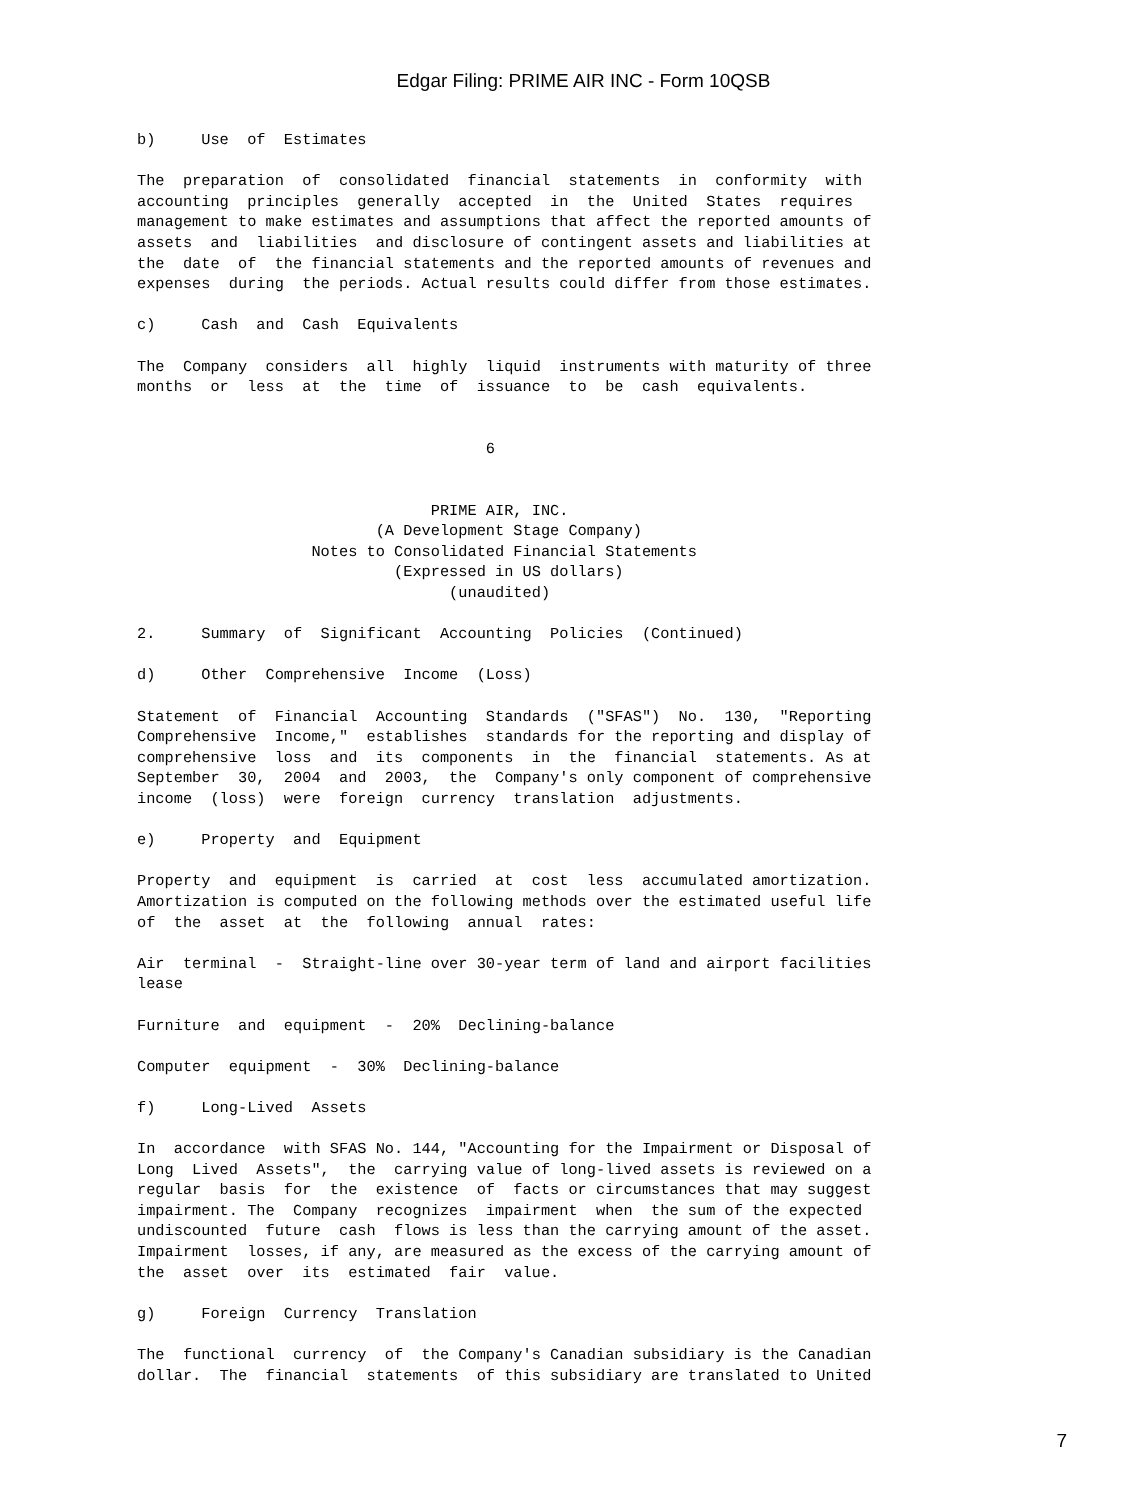Edgar Filing: PRIME AIR INC - Form 10QSB
b)     Use  of  Estimates

The  preparation  of  consolidated  financial  statements  in  conformity  with
accounting  principles  generally  accepted  in  the  United  States  requires
management to make estimates and assumptions that affect the reported amounts of
assets  and  liabilities  and disclosure of contingent assets and liabilities at
the  date  of  the financial statements and the reported amounts of revenues and
expenses  during  the periods. Actual results could differ from those estimates.

c)     Cash  and  Cash  Equivalents

The  Company  considers  all  highly  liquid  instruments with maturity of three
months  or  less  at  the  time  of  issuance  to  be  cash  equivalents.


                                      6


                                PRIME AIR, INC.
                          (A Development Stage Company)
                   Notes to Consolidated Financial Statements
                            (Expressed in US dollars)
                                  (unaudited)

2.     Summary  of  Significant  Accounting  Policies  (Continued)

d)     Other  Comprehensive  Income  (Loss)

Statement  of  Financial  Accounting  Standards  ("SFAS")  No.  130,  "Reporting
Comprehensive  Income,"  establishes  standards for the reporting and display of
comprehensive  loss  and  its  components  in  the  financial  statements. As at
September  30,  2004  and  2003,  the  Company's only component of comprehensive
income  (loss)  were  foreign  currency  translation  adjustments.

e)     Property  and  Equipment

Property  and  equipment  is  carried  at  cost  less  accumulated amortization.
Amortization is computed on the following methods over the estimated useful life
of  the  asset  at  the  following  annual  rates:

Air  terminal  -  Straight-line over 30-year term of land and airport facilities
lease

Furniture  and  equipment  -  20%  Declining-balance

Computer  equipment  -  30%  Declining-balance

f)     Long-Lived  Assets

In  accordance  with SFAS No. 144, "Accounting for the Impairment or Disposal of
Long  Lived  Assets",  the  carrying value of long-lived assets is reviewed on a
regular  basis  for  the  existence  of  facts or circumstances that may suggest
impairment. The  Company  recognizes  impairment  when  the sum of the expected
undiscounted  future  cash  flows is less than the carrying amount of the asset.
Impairment  losses, if any, are measured as the excess of the carrying amount of
the  asset  over  its  estimated  fair  value.

g)     Foreign  Currency  Translation

The  functional  currency  of  the Company's Canadian subsidiary is the Canadian
dollar.  The  financial  statements  of this subsidiary are translated to United
7